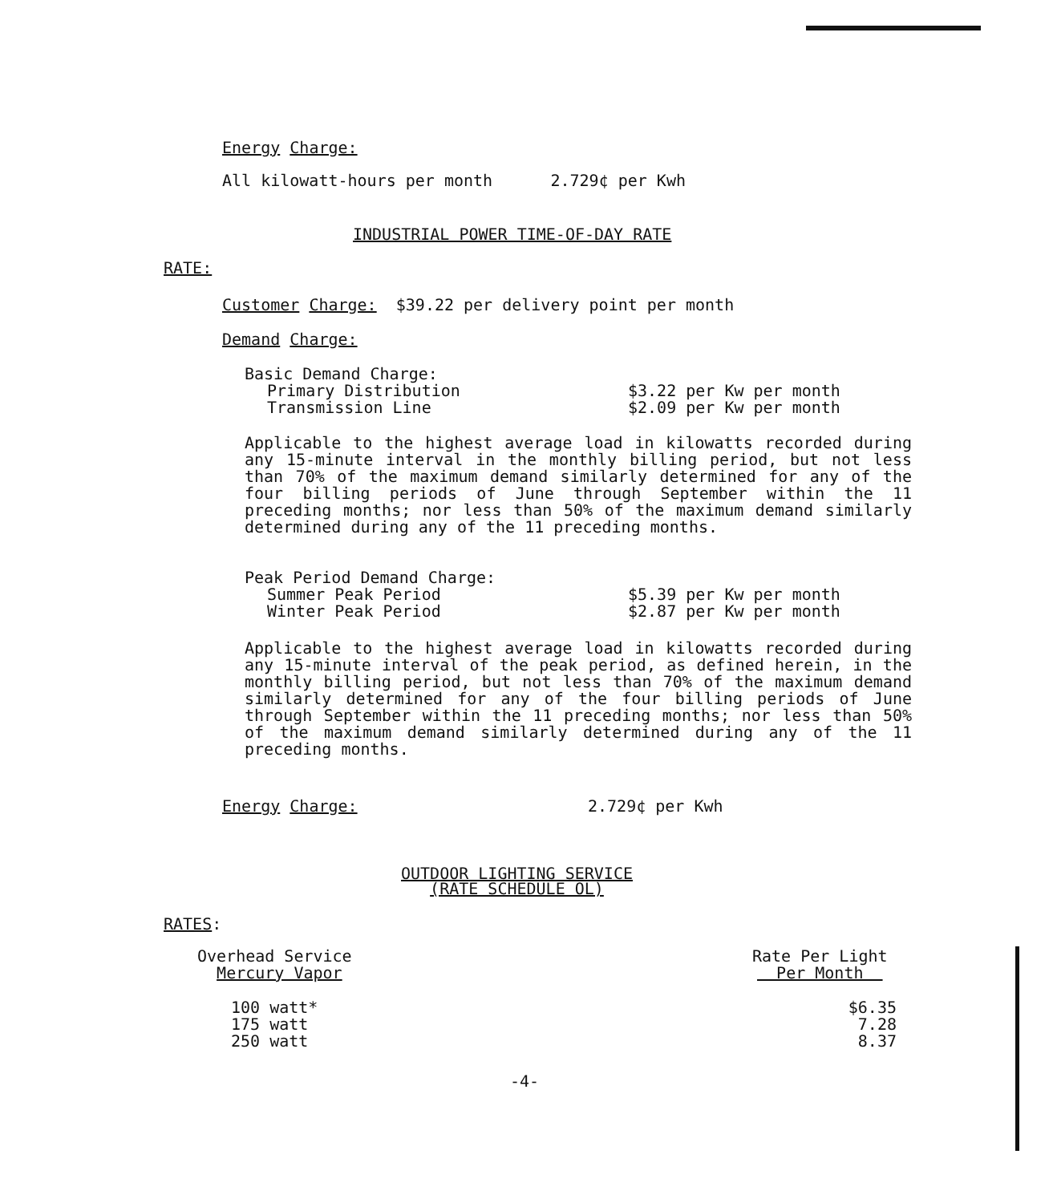Energy Charge:
All kilowatt-hours per month 2.729¢ per Kwh
INDUSTRIAL POWER TIME-OF-DAY RATE
RATE:
Customer Charge: $39.22 per delivery point per month
Demand Charge:
| Basic Demand Charge: | |
| Primary Distribution | $3.22 per Kw per month |
| Transmission Line | $2.09 per Kw per month |
Applicable to the highest average load in kilowatts recorded during any 15-minute interval in the monthly billing period, but not less than 70% of the maximum demand similarly determined for any of the four billing periods of June through September within the 11 preceding months; nor less than 50% of the maximum demand similarly determined during any of the 11 preceding months.
| Peak Period Demand Charge: | |
| Summer Peak Period | $5.39 per Kw per month |
| Winter Peak Period | $2.87 per Kw per month |
Applicable to the highest average load in kilowatts recorded during any 15-minute interval of the peak period, as defined herein, in the monthly billing period, but not less than 70% of the maximum demand similarly determined for any of the four billing periods of June through September within the 11 preceding months; nor less than 50% of the maximum demand similarly determined during any of the 11 preceding months.
Energy Charge: 2.729¢ per Kwh
OUTDOOR LIGHTING SERVICE
(RATE SCHEDULE OL)
RATES:
Overhead Service
Mercury Vapor
Rate Per Light
Per Month
| 100 watt* | $6.35 |
| 175 watt | 7.28 |
| 250 watt | 8.37 |
-4-